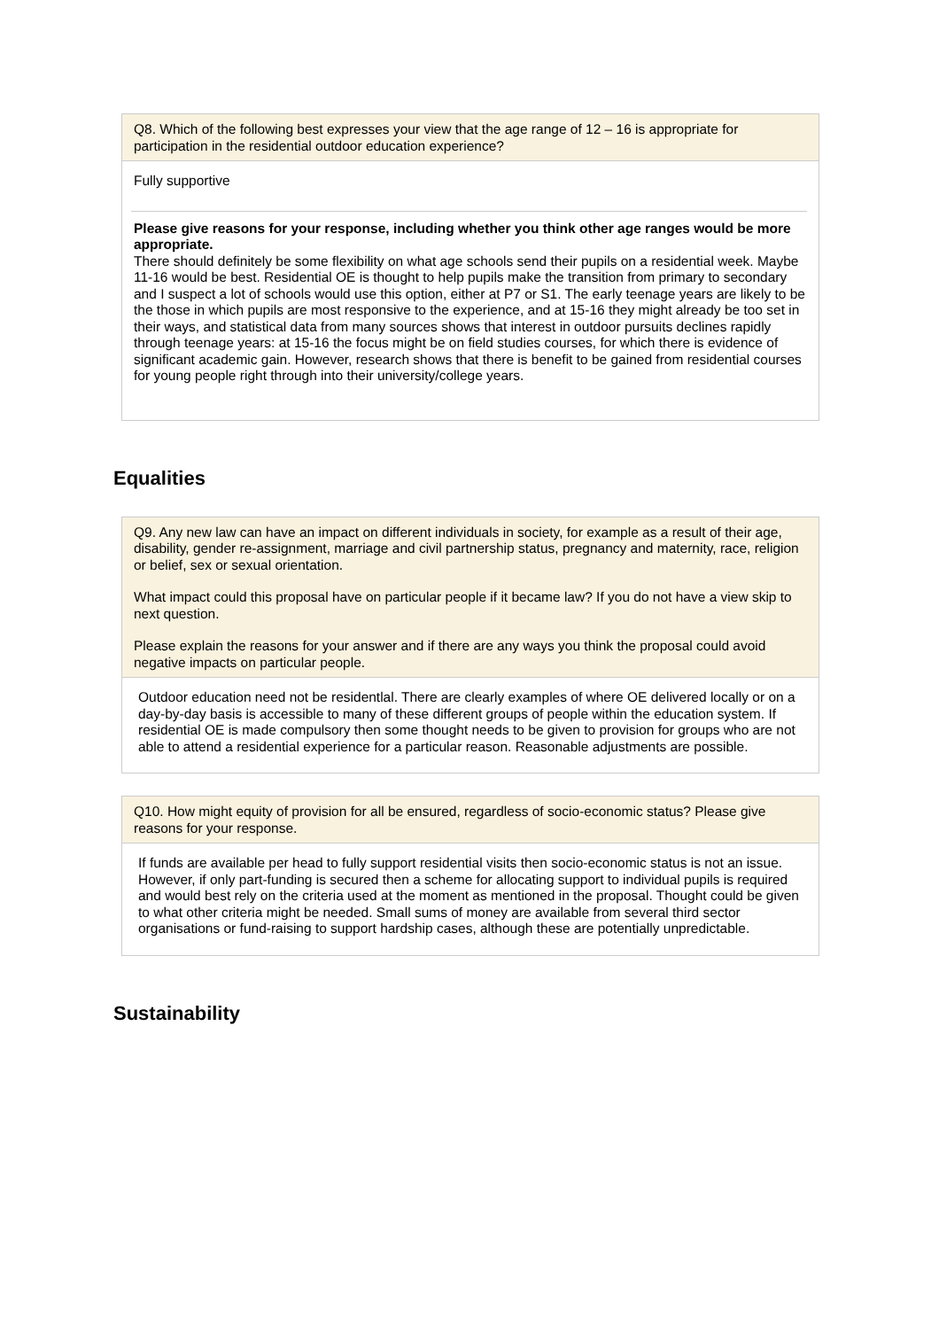Q8. Which of the following best expresses your view that the age range of 12 – 16 is appropriate for participation in the residential outdoor education experience?
Fully supportive
Please give reasons for your response, including whether you think other age ranges would be more appropriate.
There should definitely be some flexibility on what age schools send their pupils on a residential week. Maybe 11-16 would be best. Residential OE is thought to help pupils make the transition from primary to secondary and I suspect a lot of schools would use this option, either at P7 or S1. The early teenage years are likely to be the those in which pupils are most responsive to the experience, and at 15-16 they might already be too set in their ways, and statistical data from many sources shows that interest in outdoor pursuits declines rapidly through teenage years: at 15-16 the focus might be on field studies courses, for which there is evidence of significant academic gain. However, research shows that there is benefit to be gained from residential courses for young people right through into their university/college years.
Equalities
Q9. Any new law can have an impact on different individuals in society, for example as a result of their age, disability, gender re-assignment, marriage and civil partnership status, pregnancy and maternity, race, religion or belief, sex or sexual orientation.
What impact could this proposal have on particular people if it became law? If you do not have a view skip to next question.
Please explain the reasons for your answer and if there are any ways you think the proposal could avoid negative impacts on particular people.
Outdoor education need not be residentlal. There are clearly examples of where OE delivered locally or on a day-by-day basis is accessible to many of these different groups of people within the education system. If residential OE is made compulsory then some thought needs to be given to provision for groups who are not able to attend a residential experience for a particular reason. Reasonable adjustments are possible.
Q10. How might equity of provision for all be ensured, regardless of socio-economic status? Please give reasons for your response.
If funds are available per head to fully support residential visits then socio-economic status is not an issue. However, if only part-funding is secured then a scheme for allocating support to individual pupils is required and would best rely on the criteria used at the moment as mentioned in the proposal. Thought could be given to what other criteria might be needed. Small sums of money are available from several third sector organisations or fund-raising to support hardship cases, although these are potentially unpredictable.
Sustainability